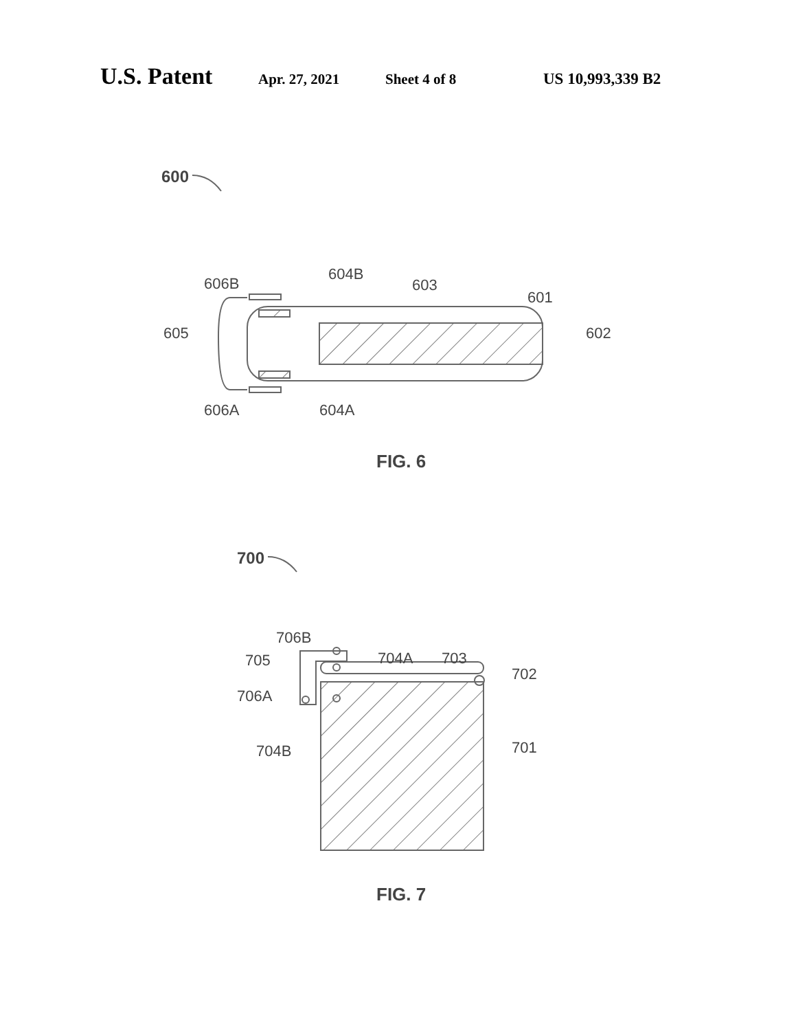U.S. Patent Apr. 27, 2021 Sheet 4 of 8 US 10,993,339 B2
600
606B
604B
603
601
605
602
606A
604A
FIG. 6
700
706B
705
704A
703
702
706A
704B
701
FIG. 7